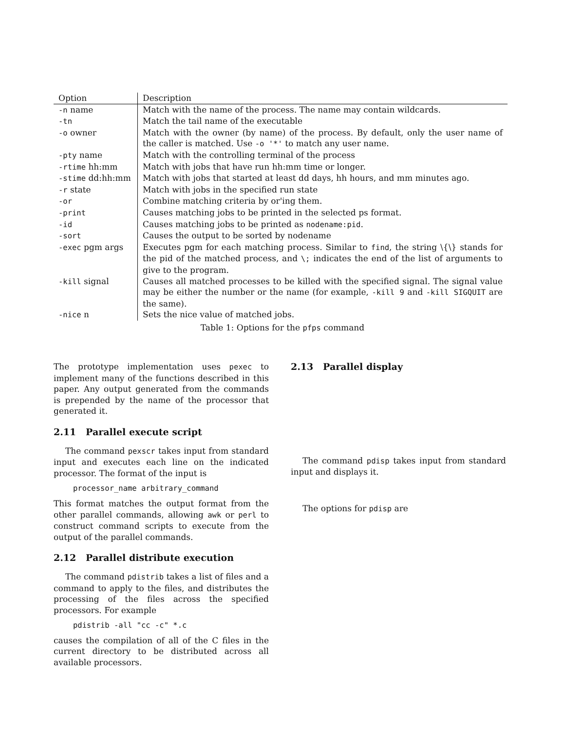| Option | Description |
| --- | --- |
| -n name | Match with the name of the process. The name may contain wildcards. |
| -tn | Match the tail name of the executable |
| -o owner | Match with the owner (by name) of the process. By default, only the user name of the caller is matched. Use -o '*' to match any user name. |
| -pty name | Match with the controlling terminal of the process |
| -rtime hh:mm | Match with jobs that have run hh:mm time or longer. |
| -stime dd:hh:mm | Match with jobs that started at least dd days, hh hours, and mm minutes ago. |
| -r state | Match with jobs in the specified run state |
| -or | Combine matching criteria by or'ing them. |
| -print | Causes matching jobs to be printed in the selected ps format. |
| -id | Causes matching jobs to be printed as nodename:pid . |
| -sort | Causes the output to be sorted by nodename |
| -exec pgm args | Executes pgm for each matching process. Similar to find , the string \{\} stands for the pid of the matched process, and \; indicates the end of the list of arguments to give to the program. |
| -kill signal | Causes all matched processes to be killed with the specified signal. The signal value may be either the number or the name (for example, -kill 9 and -kill SIGQUIT are the same). |
| -nice n | Sets the nice value of matched jobs. |
Table 1: Options for the pfps command
The prototype implementation uses pexec to implement many of the functions described in this paper. Any output generated from the commands is prepended by the name of the processor that generated it.
2.11 Parallel execute script
The command pexscr takes input from standard input and executes each line on the indicated processor. The format of the input is
processor_name arbitrary_command
This format matches the output format from the other parallel commands, allowing awk or perl to construct command scripts to execute from the output of the parallel commands.
2.12 Parallel distribute execution
The command pdistrib takes a list of files and a command to apply to the files, and distributes the processing of the files across the specified processors. For example
pdistrib -all "cc -c" *.c
causes the compilation of all of the C files in the current directory to be distributed across all available processors.
2.13 Parallel display
The command pdisp takes input from standard input and displays it.
The options for pdisp are